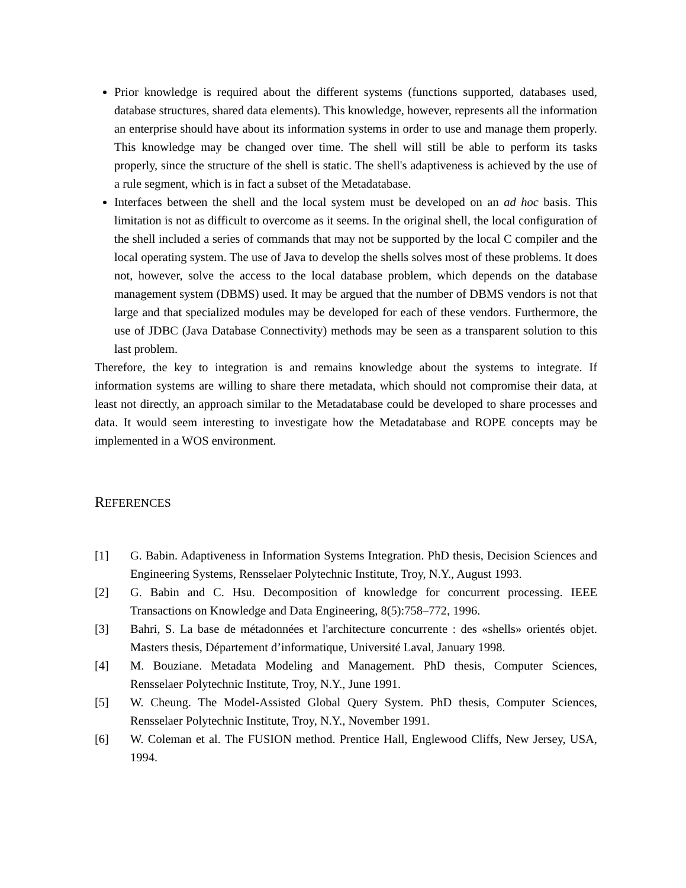Prior knowledge is required about the different systems (functions supported, databases used, database structures, shared data elements). This knowledge, however, represents all the information an enterprise should have about its information systems in order to use and manage them properly. This knowledge may be changed over time. The shell will still be able to perform its tasks properly, since the structure of the shell is static. The shell's adaptiveness is achieved by the use of a rule segment, which is in fact a subset of the Metadatabase.
Interfaces between the shell and the local system must be developed on an ad hoc basis. This limitation is not as difficult to overcome as it seems. In the original shell, the local configuration of the shell included a series of commands that may not be supported by the local C compiler and the local operating system. The use of Java to develop the shells solves most of these problems. It does not, however, solve the access to the local database problem, which depends on the database management system (DBMS) used. It may be argued that the number of DBMS vendors is not that large and that specialized modules may be developed for each of these vendors. Furthermore, the use of JDBC (Java Database Connectivity) methods may be seen as a transparent solution to this last problem.
Therefore, the key to integration is and remains knowledge about the systems to integrate. If information systems are willing to share there metadata, which should not compromise their data, at least not directly, an approach similar to the Metadatabase could be developed to share processes and data. It would seem interesting to investigate how the Metadatabase and ROPE concepts may be implemented in a WOS environment.
REFERENCES
[1] G. Babin. Adaptiveness in Information Systems Integration. PhD thesis, Decision Sciences and Engineering Systems, Rensselaer Polytechnic Institute, Troy, N.Y., August 1993.
[2] G. Babin and C. Hsu. Decomposition of knowledge for concurrent processing. IEEE Transactions on Knowledge and Data Engineering, 8(5):758–772, 1996.
[3] Bahri, S. La base de métadonnées et l'architecture concurrente : des «shells» orientés objet. Masters thesis, Département d’informatique, Université Laval, January 1998.
[4] M. Bouziane. Metadata Modeling and Management. PhD thesis, Computer Sciences, Rensselaer Polytechnic Institute, Troy, N.Y., June 1991.
[5] W. Cheung. The Model-Assisted Global Query System. PhD thesis, Computer Sciences, Rensselaer Polytechnic Institute, Troy, N.Y., November 1991.
[6] W. Coleman et al. The FUSION method. Prentice Hall, Englewood Cliffs, New Jersey, USA, 1994.